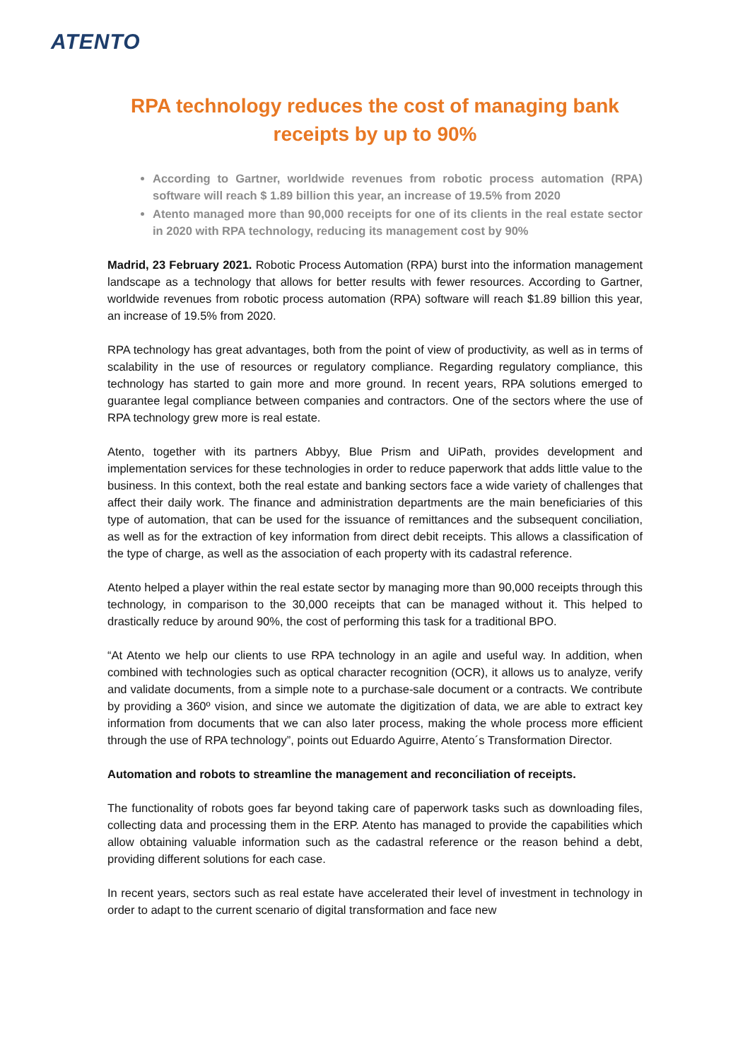ATENTO
RPA technology reduces the cost of managing bank receipts by up to 90%
According to Gartner, worldwide revenues from robotic process automation (RPA) software will reach $ 1.89 billion this year, an increase of 19.5% from 2020
Atento managed more than 90,000 receipts for one of its clients in the real estate sector in 2020 with RPA technology, reducing its management cost by 90%
Madrid, 23 February 2021. Robotic Process Automation (RPA) burst into the information management landscape as a technology that allows for better results with fewer resources. According to Gartner, worldwide revenues from robotic process automation (RPA) software will reach $1.89 billion this year, an increase of 19.5% from 2020.
RPA technology has great advantages, both from the point of view of productivity, as well as in terms of scalability in the use of resources or regulatory compliance. Regarding regulatory compliance, this technology has started to gain more and more ground. In recent years, RPA solutions emerged to guarantee legal compliance between companies and contractors. One of the sectors where the use of RPA technology grew more is real estate.
Atento, together with its partners Abbyy, Blue Prism and UiPath, provides development and implementation services for these technologies in order to reduce paperwork that adds little value to the business. In this context, both the real estate and banking sectors face a wide variety of challenges that affect their daily work. The finance and administration departments are the main beneficiaries of this type of automation, that can be used for the issuance of remittances and the subsequent conciliation, as well as for the extraction of key information from direct debit receipts. This allows a classification of the type of charge, as well as the association of each property with its cadastral reference.
Atento helped a player within the real estate sector by managing more than 90,000 receipts through this technology, in comparison to the 30,000 receipts that can be managed without it. This helped to drastically reduce by around 90%, the cost of performing this task for a traditional BPO.
“At Atento we help our clients to use RPA technology in an agile and useful way. In addition, when combined with technologies such as optical character recognition (OCR), it allows us to analyze, verify and validate documents, from a simple note to a purchase-sale document or a contracts. We contribute by providing a 360º vision, and since we automate the digitization of data, we are able to extract key information from documents that we can also later process, making the whole process more efficient through the use of RPA technology”, points out Eduardo Aguirre, Atento´s Transformation Director.
Automation and robots to streamline the management and reconciliation of receipts.
The functionality of robots goes far beyond taking care of paperwork tasks such as downloading files, collecting data and processing them in the ERP. Atento has managed to provide the capabilities which allow obtaining valuable information such as the cadastral reference or the reason behind a debt, providing different solutions for each case.
In recent years, sectors such as real estate have accelerated their level of investment in technology in order to adapt to the current scenario of digital transformation and face new